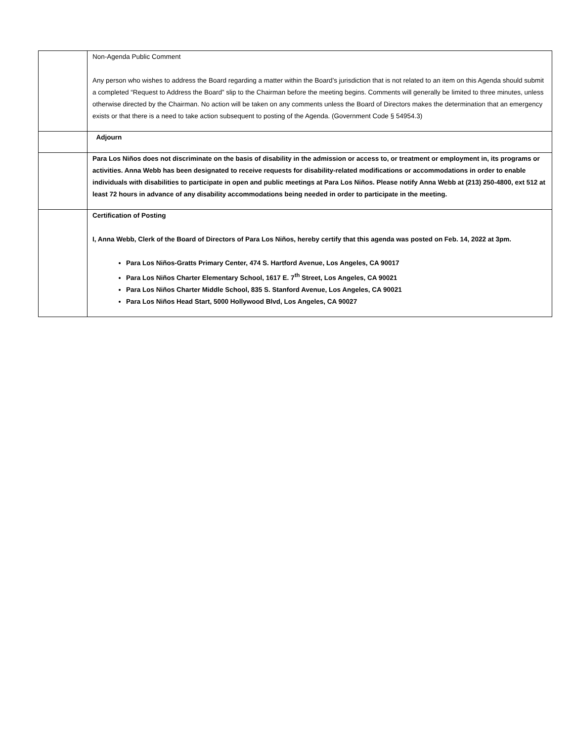| | Non-Agenda Public Comment Any person who wishes to address the Board regarding a matter within the Board’s jurisdiction that is not related to an item on this Agenda should submit a completed “Request to Address the Board” slip to the Chairman before the meeting begins. Comments will generally be limited to three minutes, unless otherwise directed by the Chairman. No action will be taken on any comments unless the Board of Directors makes the determination that an emergency exists or that there is a need to take action subsequent to posting of the Agenda. (Government Code § 54954.3) |
| | Adjourn |
| | Para Los Niños does not discriminate on the basis of disability in the admission or access to, or treatment or employment in, its programs or activities. Anna Webb has been designated to receive requests for disability-related modifications or accommodations in order to enable individuals with disabilities to participate in open and public meetings at Para Los Niños. Please notify Anna Webb at (213) 250-4800, ext 512 at least 72 hours in advance of any disability accommodations being needed in order to participate in the meeting. |
| | Certification of Posting I, Anna Webb, Clerk of the Board of Directors of Para Los Niños, hereby certify that this agenda was posted on Feb. 14, 2022 at 3pm. Para Los Niños-Gratts Primary Center, 474 S. Hartford Avenue, Los Angeles, CA 90017 Para Los Niños Charter Elementary School, 1617 E. 7<sup>th</sup> Street, Los Angeles, CA 90021 Para Los Niños Charter Middle School, 835 S. Stanford Avenue, Los Angeles, CA 90021 Para Los Niños Head Start, 5000 Hollywood Blvd, Los Angeles, CA 90027 |